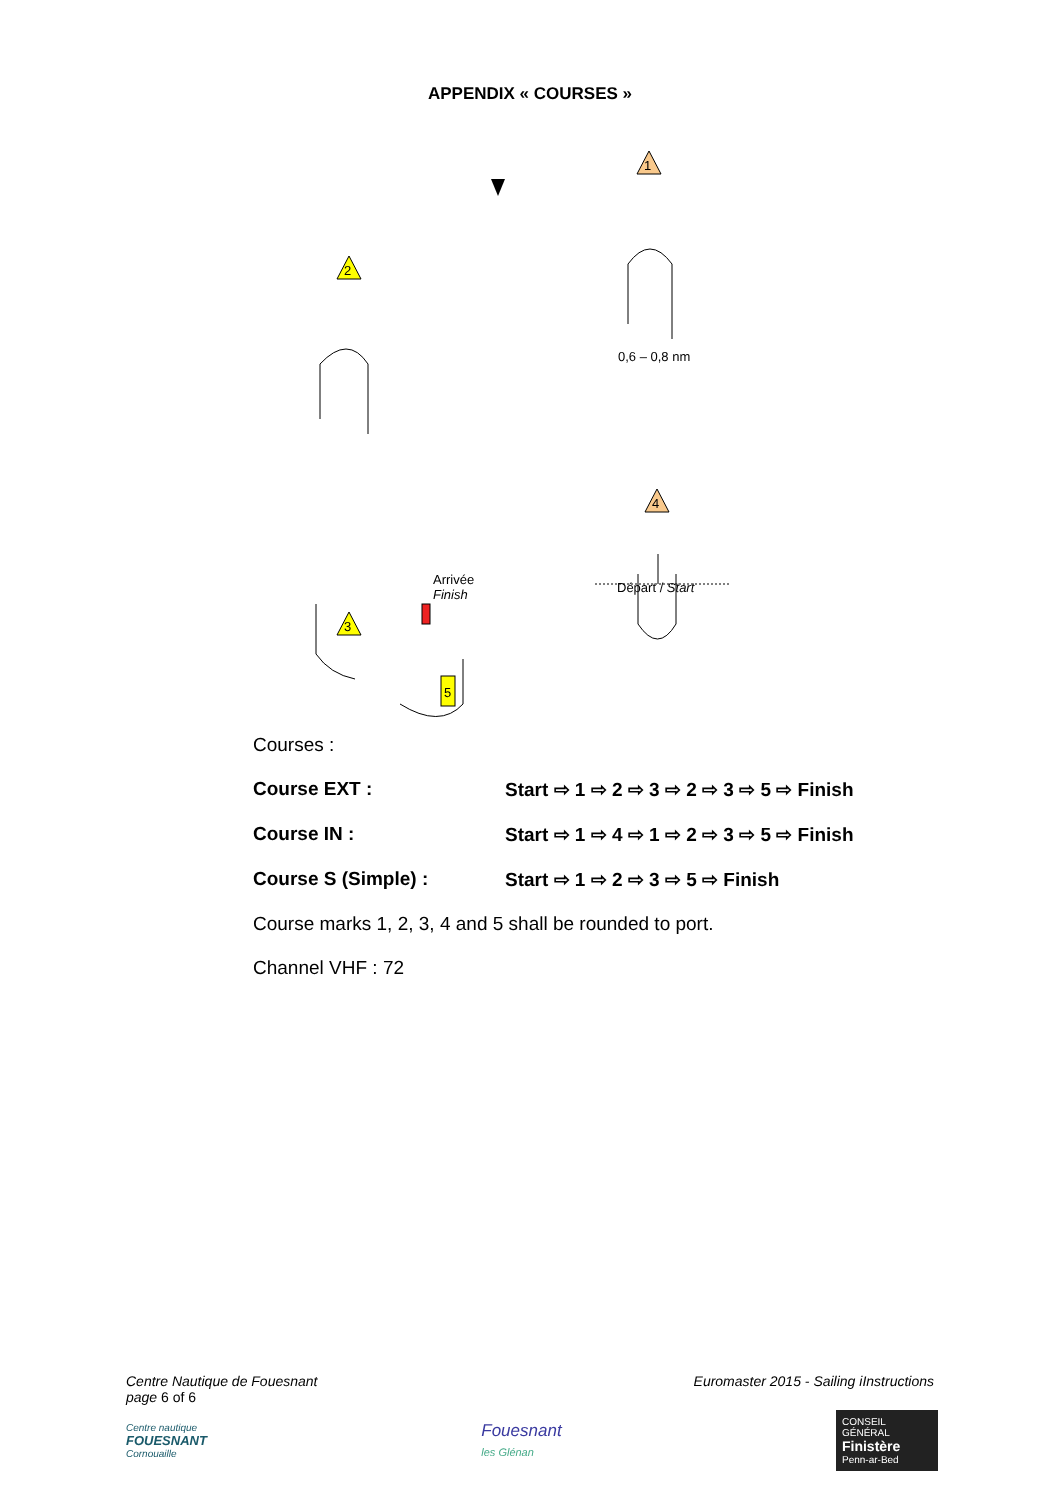APPENDIX « COURSES »
1
2
4
3
5
0,6 – 0,8 nm
Arrivée
Finish Départ / Start
Courses :
Course EXT : Start ⇨ 1 ⇨ 2 ⇨ 3 ⇨ 2 ⇨ 3 ⇨ 5 ⇨ Finish
Course IN : Start ⇨ 1 ⇨ 4 ⇨ 1 ⇨ 2 ⇨ 3 ⇨ 5 ⇨ Finish
Course S (Simple) : Start ⇨ 1 ⇨ 2 ⇨ 3 ⇨ 5 ⇨ Finish
Course marks 1, 2, 3, 4 and 5 shall be rounded to port.
Channel VHF : 72
Centre Nautique de Fouesnant
page 6 of 6 Euromaster 2015 - Sailing iInstructions
Centre nautique
FOUESNANT
Cornouaille
Fouesnant
les Glénan
CONSEIL GÉNÉRAL Finistère
Penn-ar-Bed